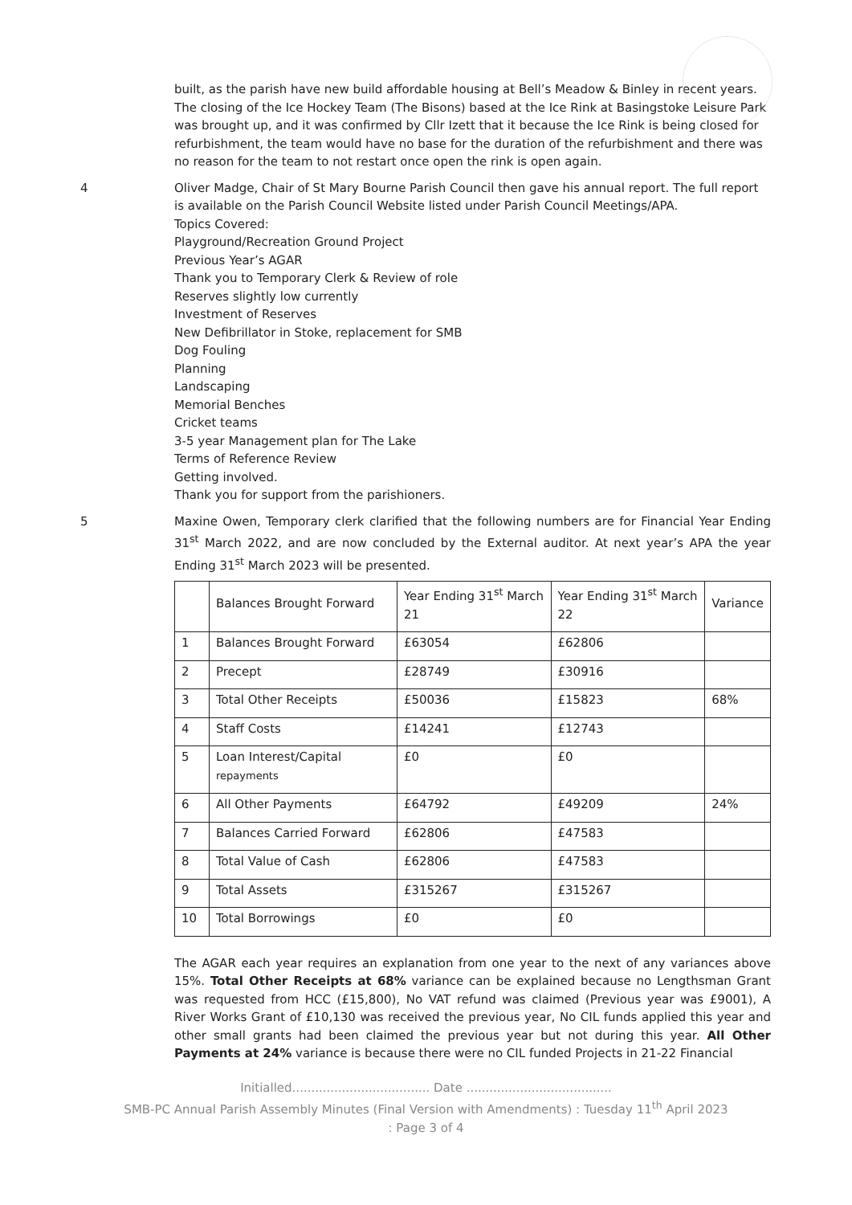built, as the parish have new build affordable housing at Bell’s Meadow & Binley in recent years.
The closing of the Ice Hockey Team (The Bisons) based at the Ice Rink at Basingstoke Leisure Park was brought up, and it was confirmed by Cllr Izett that it because the Ice Rink is being closed for refurbishment, the team would have no base for the duration of the refurbishment and there was no reason for the team to not restart once open the rink is open again.
4 Oliver Madge, Chair of St Mary Bourne Parish Council then gave his annual report. The full report is available on the Parish Council Website listed under Parish Council Meetings/APA.
Topics Covered:
Playground/Recreation Ground Project
Previous Year’s AGAR
Thank you to Temporary Clerk & Review of role
Reserves slightly low currently
Investment of Reserves
New Defibrillator in Stoke, replacement for SMB
Dog Fouling
Planning
Landscaping
Memorial Benches
Cricket teams
3-5 year Management plan for The Lake
Terms of Reference Review
Getting involved.
Thank you for support from the parishioners.
5 Maxine Owen, Temporary clerk clarified that the following numbers are for Financial Year Ending 31<sup>st</sup> March 2022, and are now concluded by the External auditor. At next year’s APA the year Ending 31<sup>st</sup> March 2023 will be presented.
| | Balances Brought Forward | Year Ending 31<sup>st</sup> March 21 | Year Ending 31<sup>st</sup> March 22 | Variance |
| --- | --- | --- | --- | --- |
| 1 | Balances Brought Forward | £63054 | £62806 | |
| 2 | Precept | £28749 | £30916 | |
| 3 | Total Other Receipts | £50036 | £15823 | 68% |
| 4 | Staff Costs | £14241 | £12743 | |
| 5 | Loan Interest/Capital repayments | £0 | £0 | |
| 6 | All Other Payments | £64792 | £49209 | 24% |
| 7 | Balances Carried Forward | £62806 | £47583 | |
| 8 | Total Value of Cash | £62806 | £47583 | |
| 9 | Total Assets | £315267 | £315267 | |
| 10 | Total Borrowings | £0 | £0 | |
The AGAR each year requires an explanation from one year to the next of any variances above 15%. Total Other Receipts at 68% variance can be explained because no Lengthsman Grant was requested from HCC (£15,800), No VAT refund was claimed (Previous year was £9001), A River Works Grant of £10,130 was received the previous year, No CIL funds applied this year and other small grants had been claimed the previous year but not during this year. All Other Payments at 24% variance is because there were no CIL funded Projects in 21-22 Financial
Initialled.................................... Date ......................................
SMB-PC Annual Parish Assembly Minutes (Final Version with Amendments) : Tuesday 11<sup>th</sup> April 2023
: Page 3 of 4